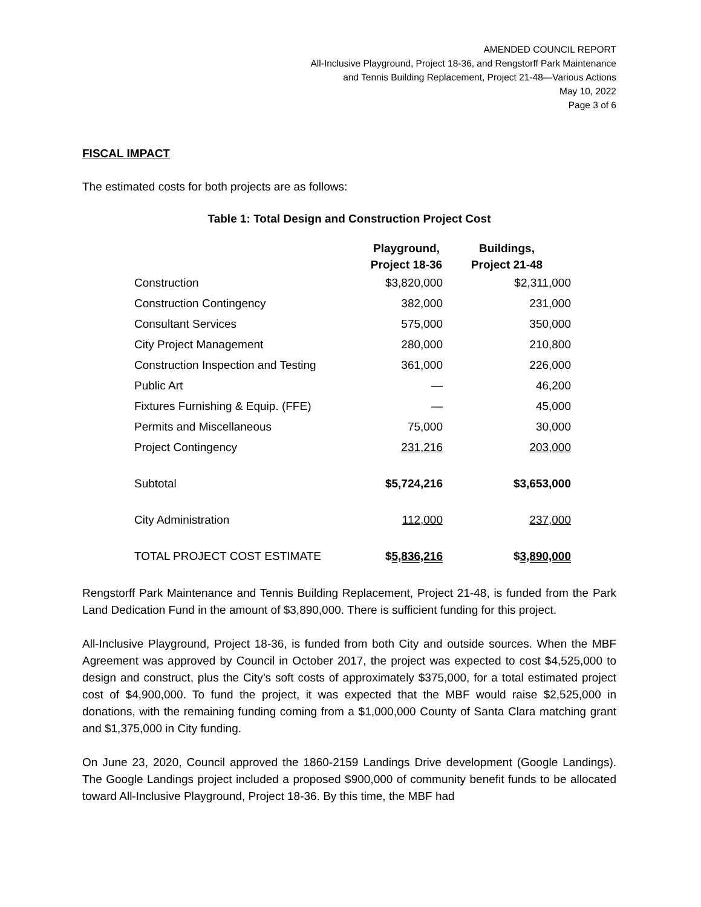AMENDED COUNCIL REPORT
All-Inclusive Playground, Project 18-36, and Rengstorff Park Maintenance
and Tennis Building Replacement, Project 21-48—Various Actions
May 10, 2022
Page 3 of 6
FISCAL IMPACT
The estimated costs for both projects are as follows:
Table 1: Total Design and Construction Project Cost
| | Playground, Project 18-36 | Buildings, Project 21-48 |
| --- | --- | --- |
| Construction | $3,820,000 | $2,311,000 |
| Construction Contingency | 382,000 | 231,000 |
| Consultant Services | 575,000 | 350,000 |
| City Project Management | 280,000 | 210,800 |
| Construction Inspection and Testing | 361,000 | 226,000 |
| Public Art | — | 46,200 |
| Fixtures Furnishing & Equip. (FFE) | — | 45,000 |
| Permits and Miscellaneous | 75,000 | 30,000 |
| Project Contingency | 231,216 | 203,000 |
| Subtotal | $5,724,216 | $3,653,000 |
| City Administration | 112,000 | 237,000 |
| TOTAL PROJECT COST ESTIMATE | $ 5,836,216 | $ 3,890,000 |
Rengstorff Park Maintenance and Tennis Building Replacement, Project 21-48, is funded from the Park Land Dedication Fund in the amount of $3,890,000. There is sufficient funding for this project.
All-Inclusive Playground, Project 18-36, is funded from both City and outside sources. When the MBF Agreement was approved by Council in October 2017, the project was expected to cost $4,525,000 to design and construct, plus the City’s soft costs of approximately $375,000, for a total estimated project cost of $4,900,000. To fund the project, it was expected that the MBF would raise $2,525,000 in donations, with the remaining funding coming from a $1,000,000 County of Santa Clara matching grant and $1,375,000 in City funding.
On June 23, 2020, Council approved the 1860-2159 Landings Drive development (Google Landings). The Google Landings project included a proposed $900,000 of community benefit funds to be allocated toward All-Inclusive Playground, Project 18-36. By this time, the MBF had